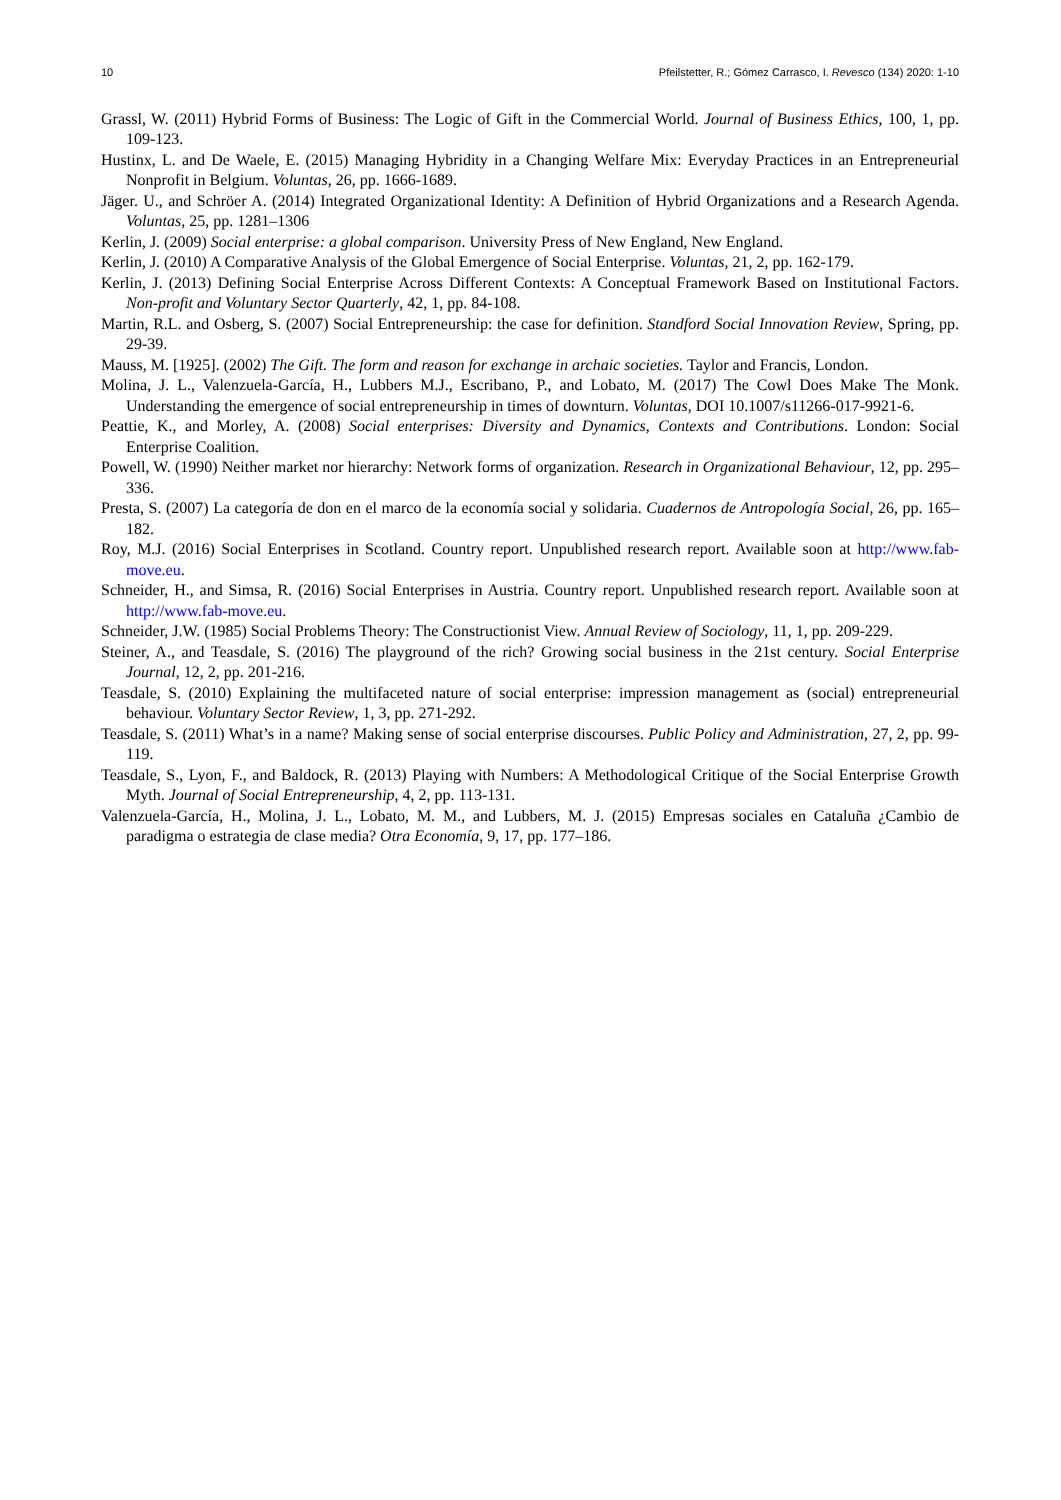10 Pfeilstetter, R.; Gómez Carrasco, I. Revesco (134) 2020: 1-10
Grassl, W. (2011) Hybrid Forms of Business: The Logic of Gift in the Commercial World. Journal of Business Ethics, 100, 1, pp. 109-123.
Hustinx, L. and De Waele, E. (2015) Managing Hybridity in a Changing Welfare Mix: Everyday Practices in an Entrepreneurial Nonprofit in Belgium. Voluntas, 26, pp. 1666-1689.
Jäger. U., and Schröer A. (2014) Integrated Organizational Identity: A Definition of Hybrid Organizations and a Research Agenda. Voluntas, 25, pp. 1281–1306
Kerlin, J. (2009) Social enterprise: a global comparison. University Press of New England, New England.
Kerlin, J. (2010) A Comparative Analysis of the Global Emergence of Social Enterprise. Voluntas, 21, 2, pp. 162-179.
Kerlin, J. (2013) Defining Social Enterprise Across Different Contexts: A Conceptual Framework Based on Institutional Factors. Non-profit and Voluntary Sector Quarterly, 42, 1, pp. 84-108.
Martin, R.L. and Osberg, S. (2007) Social Entrepreneurship: the case for definition. Standford Social Innovation Review, Spring, pp. 29-39.
Mauss, M. [1925]. (2002) The Gift. The form and reason for exchange in archaic societies. Taylor and Francis, London.
Molina, J. L., Valenzuela-García, H., Lubbers M.J., Escribano, P., and Lobato, M. (2017) The Cowl Does Make The Monk. Understanding the emergence of social entrepreneurship in times of downturn. Voluntas, DOI 10.1007/s11266-017-9921-6.
Peattie, K., and Morley, A. (2008) Social enterprises: Diversity and Dynamics, Contexts and Contributions. London: Social Enterprise Coalition.
Powell, W. (1990) Neither market nor hierarchy: Network forms of organization. Research in Organizational Behaviour, 12, pp. 295–336.
Presta, S. (2007) La categoría de don en el marco de la economía social y solidaria. Cuadernos de Antropología Social, 26, pp. 165–182.
Roy, M.J. (2016) Social Enterprises in Scotland. Country report. Unpublished research report. Available soon at http://www.fab-move.eu.
Schneider, H., and Simsa, R. (2016) Social Enterprises in Austria. Country report. Unpublished research report. Available soon at http://www.fab-move.eu.
Schneider, J.W. (1985) Social Problems Theory: The Constructionist View. Annual Review of Sociology, 11, 1, pp. 209-229.
Steiner, A., and Teasdale, S. (2016) The playground of the rich? Growing social business in the 21st century. Social Enterprise Journal, 12, 2, pp. 201-216.
Teasdale, S. (2010) Explaining the multifaceted nature of social enterprise: impression management as (social) entrepreneurial behaviour. Voluntary Sector Review, 1, 3, pp. 271-292.
Teasdale, S. (2011) What’s in a name? Making sense of social enterprise discourses. Public Policy and Administration, 27, 2, pp. 99-119.
Teasdale, S., Lyon, F., and Baldock, R. (2013) Playing with Numbers: A Methodological Critique of the Social Enterprise Growth Myth. Journal of Social Entrepreneurship, 4, 2, pp. 113-131.
Valenzuela-García, H., Molina, J. L., Lobato, M. M., and Lubbers, M. J. (2015) Empresas sociales en Cataluña ¿Cambio de paradigma o estrategia de clase media? Otra Economía, 9, 17, pp. 177–186.